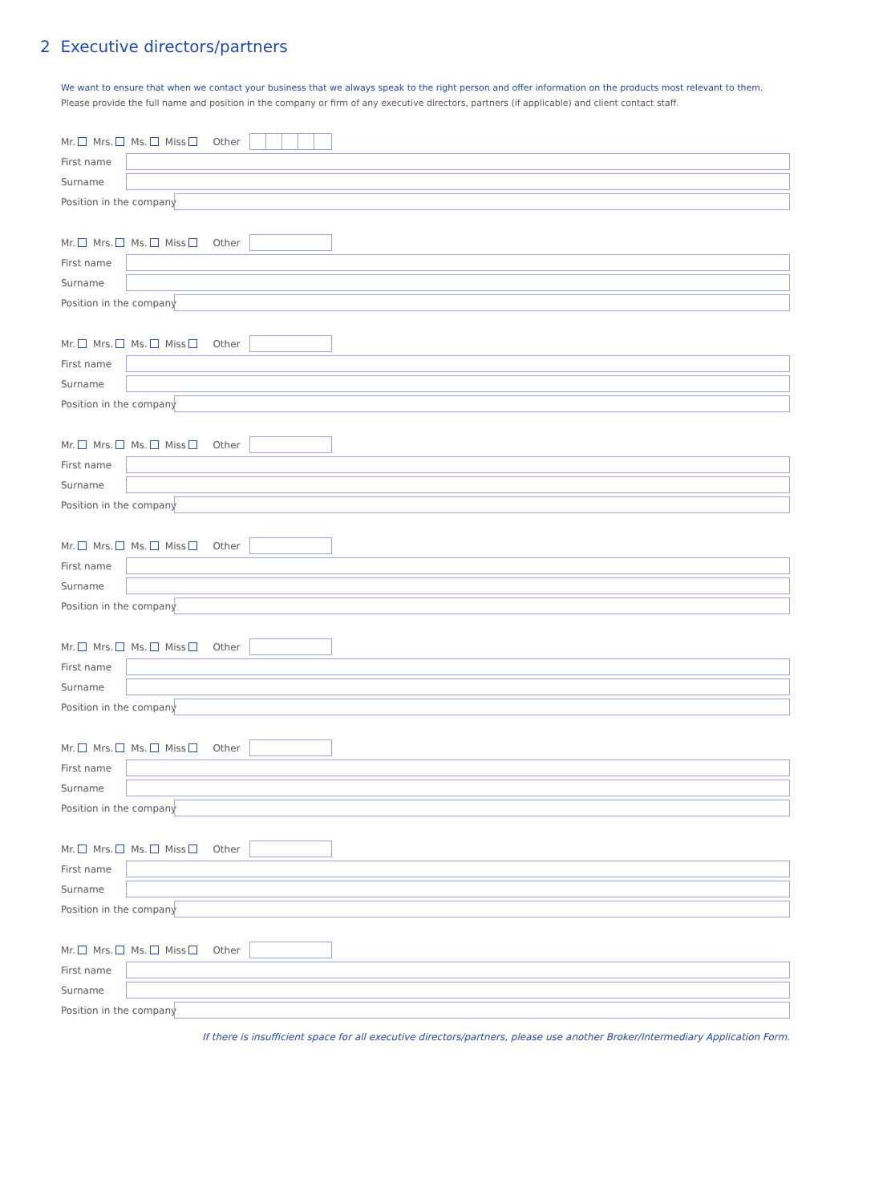2 Executive directors/partners
We want to ensure that when we contact your business that we always speak to the right person and offer information on the products most relevant to them.
Please provide the full name and position in the company or firm of any executive directors, partners (if applicable) and client contact staff.
Mr. Mrs. Ms. Miss Other
First name
Surname
Position in the company
Mr. Mrs. Ms. Miss Other
First name
Surname
Position in the company
Mr. Mrs. Ms. Miss Other
First name
Surname
Position in the company
Mr. Mrs. Ms. Miss Other
First name
Surname
Position in the company
Mr. Mrs. Ms. Miss Other
First name
Surname
Position in the company
Mr. Mrs. Ms. Miss Other
First name
Surname
Position in the company
Mr. Mrs. Ms. Miss Other
First name
Surname
Position in the company
Mr. Mrs. Ms. Miss Other
First name
Surname
Position in the company
Mr. Mrs. Ms. Miss Other
First name
Surname
Position in the company
If there is insufficient space for all executive directors/partners, please use another Broker/Intermediary Application Form.